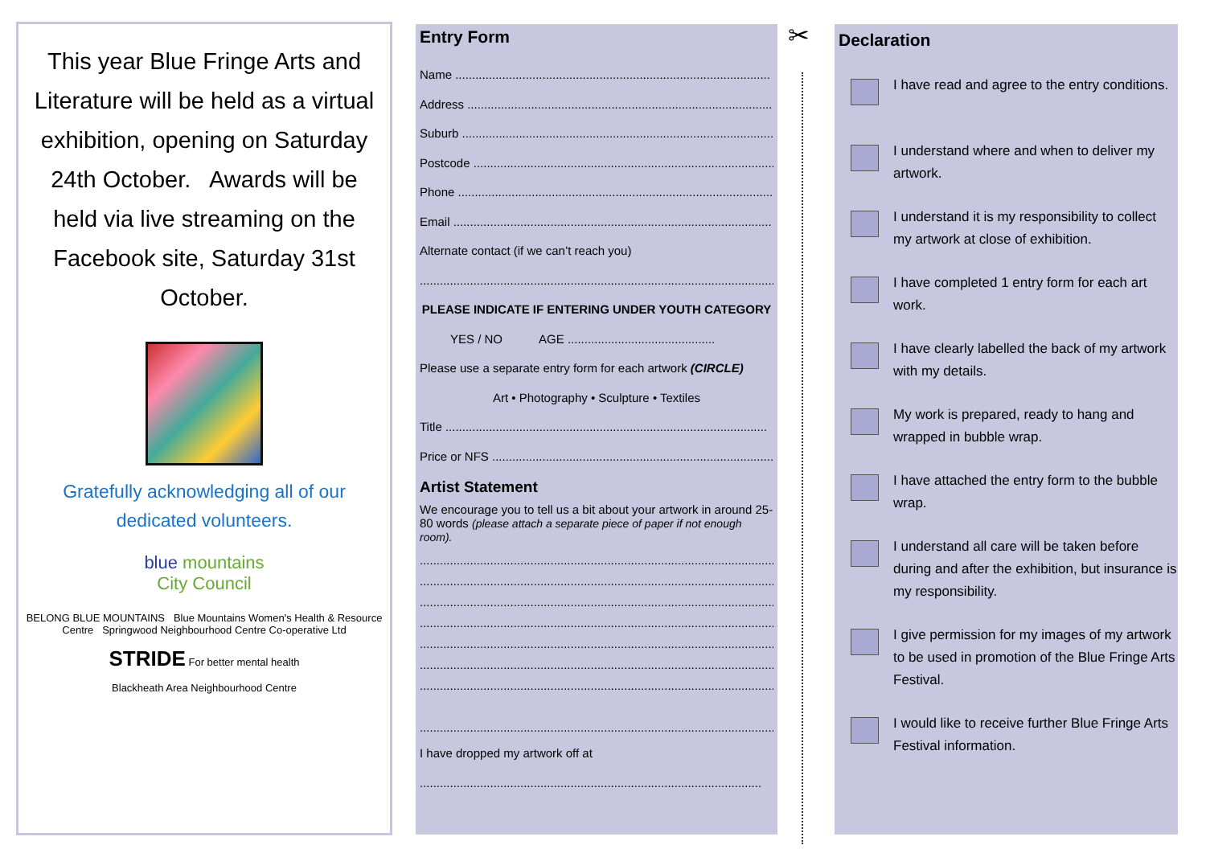This year Blue Fringe Arts and Literature will be held as a virtual exhibition, opening on Saturday 24th October. Awards will be held via live streaming on the Facebook site, Saturday 31st October.
Gratefully acknowledging all of our
dedicated volunteers.
blue mountains
City Council
BELONG BLUE MOUNTAINS Blue Mountains Women's Health & Resource Centre Springwood Neighbourhood Centre Co-operative Ltd
STRIDE For better mental health
Blackheath Area Neighbourhood Centre
Entry Form
Name ..............................................................................................
Address ...........................................................................................
Suburb .............................................................................................
Postcode ..........................................................................................
Phone ..............................................................................................
Email ...............................................................................................
Alternate contact (if we can’t reach you)
..........................................................................................................
PLEASE INDICATE IF ENTERING UNDER YOUTH CATEGORY
YES / NO AGE ............................................
Please use a separate entry form for each artwork (CIRCLE)
Art • Photography • Sculpture • Textiles
Title ................................................................................................
Price or NFS ....................................................................................
Artist Statement
We encourage you to tell us a bit about your artwork in around 25-80 words (please attach a separate piece of paper if not enough room).
..........................................................................................................
..........................................................................................................
..........................................................................................................
..........................................................................................................
..........................................................................................................
..........................................................................................................
..........................................................................................................
..........................................................................................................
I have dropped my artwork off at
......................................................................................................
✂
Declaration
I have read and agree to the entry conditions.
I understand where and when to deliver my artwork.
I understand it is my responsibility to collect my artwork at close of exhibition.
I have completed 1 entry form for each art work.
I have clearly labelled the back of my artwork with my details.
My work is prepared, ready to hang and wrapped in bubble wrap.
I have attached the entry form to the bubble wrap.
I understand all care will be taken before during and after the exhibition, but insurance is my responsibility.
I give permission for my images of my artwork to be used in promotion of the Blue Fringe Arts Festival.
I would like to receive further Blue Fringe Arts Festival information.